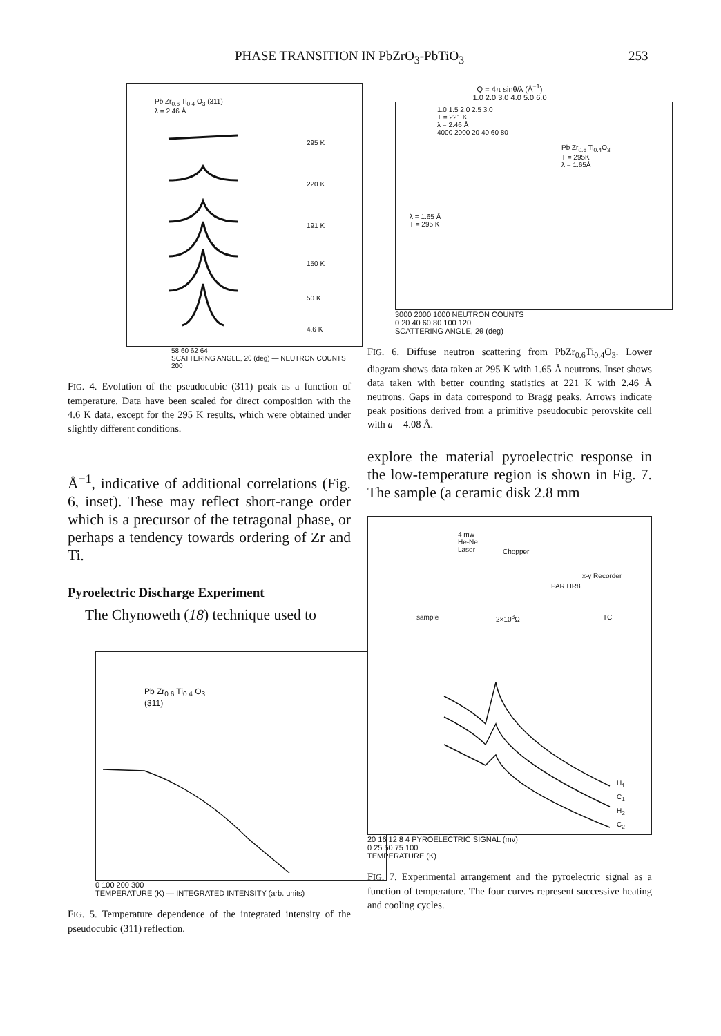PHASE TRANSITION IN PbZrO<sub>3</sub>-PbTiO<sub>3</sub> 253
Pb Zr<sub>0.6</sub> Ti<sub>0.4</sub> O<sub>3</sub> (311)
λ = 2.46 Å
295 K
220 K
191 K
150 K
50 K
4.6 K
58 60 62 64
SCATTERING ANGLE, 2θ (deg) — NEUTRON COUNTS 200
FIG. 4. Evolution of the pseudocubic (311) peak as a function of temperature. Data have been scaled for direct composition with the 4.6 K data, except for the 295 K results, which were obtained under slightly different conditions.
Å<sup>−1</sup>, indicative of additional correlations (Fig. 6, inset). These may reflect short-range order which is a precursor of the tetragonal phase, or perhaps a tendency towards ordering of Zr and Ti.
Pyroelectric Discharge Experiment
The Chynoweth (18) technique used to
Pb Zr<sub>0.6</sub> Ti<sub>0.4</sub> O<sub>3</sub>
(311)
0 100 200 300
TEMPERATURE (K) — INTEGRATED INTENSITY (arb. units)
FIG. 5. Temperature dependence of the integrated intensity of the pseudocubic (311) reflection.
Q = 4π sinθ/λ (Å<sup>−1</sup>)
1.0 2.0 3.0 4.0 5.0 6.0
1.0 1.5 2.0 2.5 3.0
T = 221 K
λ = 2.46 Å
4000 2000 20 40 60 80
Pb Zr<sub>0.6</sub> Ti<sub>0.4</sub>O<sub>3</sub>
T = 295K
λ = 1.65Å
λ = 1.65 Å
T = 295 K
3000 2000 1000 NEUTRON COUNTS
0 20 40 60 80 100 120
SCATTERING ANGLE, 2θ (deg)
FIG. 6. Diffuse neutron scattering from PbZr<sub>0.6</sub>Ti<sub>0.4</sub>O<sub>3</sub>. Lower diagram shows data taken at 295 K with 1.65 Å neutrons. Inset shows data taken with better counting statistics at 221 K with 2.46 Å neutrons. Gaps in data correspond to Bragg peaks. Arrows indicate peak positions derived from a primitive pseudocubic perovskite cell with a = 4.08 Å.
explore the material pyroelectric response in the low-temperature region is shown in Fig. 7. The sample (a ceramic disk 2.8 mm
4 mw
He-Ne
Laser
Chopper
x-y Recorder
PAR HR8
sample 2×10<sup>8</sup>Ω TC
H<sub>1</sub>
C<sub>1</sub>
H<sub>2</sub>
C<sub>2</sub>
20 16 12 8 4 PYROELECTRIC SIGNAL (mv)
0 25 50 75 100
TEMPERATURE (K)
FIG. 7. Experimental arrangement and the pyroelectric signal as a function of temperature. The four curves represent successive heating and cooling cycles.